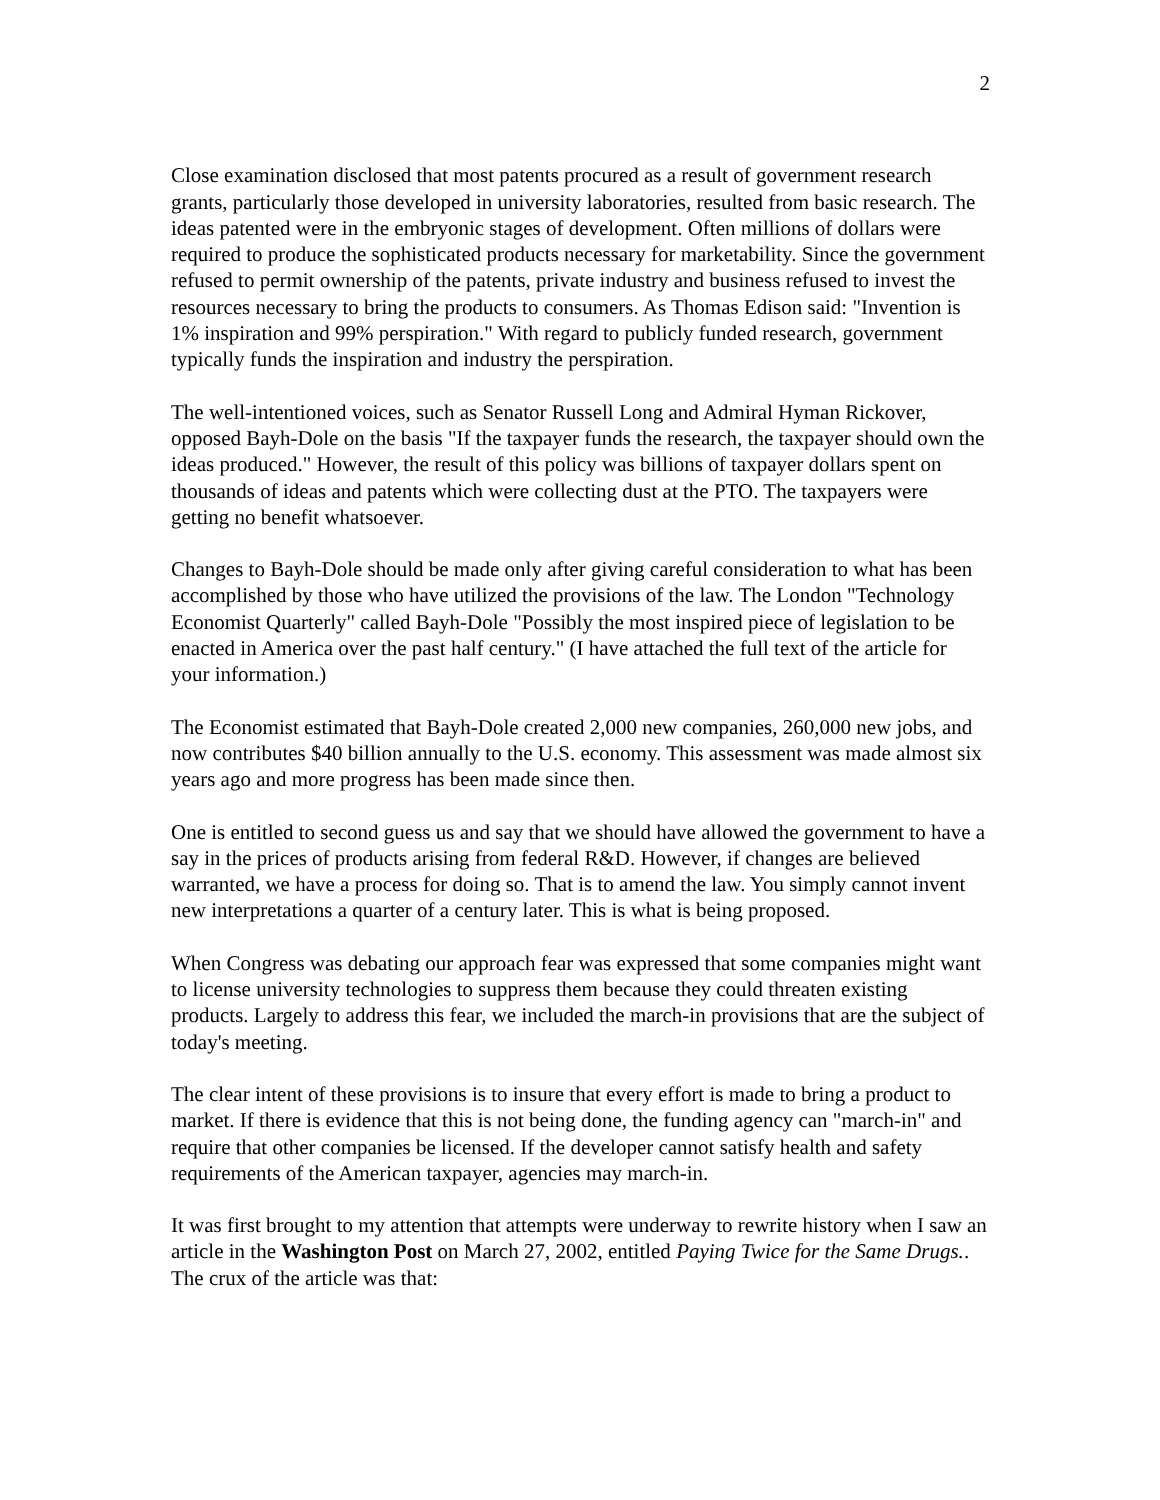2
Close examination disclosed that most patents procured as a result of government research grants, particularly those developed in university laboratories, resulted from basic research. The ideas patented were in the embryonic stages of development. Often millions of dollars were required to produce the sophisticated products necessary for marketability. Since the government refused to permit ownership of the patents, private industry and business refused to invest the resources necessary to bring the products to consumers. As Thomas Edison said: "Invention is 1% inspiration and 99% perspiration." With regard to publicly funded research, government typically funds the inspiration and industry the perspiration.
The well-intentioned voices, such as Senator Russell Long and Admiral Hyman Rickover, opposed Bayh-Dole on the basis "If the taxpayer funds the research, the taxpayer should own the ideas produced." However, the result of this policy was billions of taxpayer dollars spent on thousands of ideas and patents which were collecting dust at the PTO. The taxpayers were getting no benefit whatsoever.
Changes to Bayh-Dole should be made only after giving careful consideration to what has been accomplished by those who have utilized the provisions of the law. The London "Technology Economist Quarterly" called Bayh-Dole "Possibly the most inspired piece of legislation to be enacted in America over the past half century." (I have attached the full text of the article for your information.)
The Economist estimated that Bayh-Dole created 2,000 new companies, 260,000 new jobs, and now contributes $40 billion annually to the U.S. economy. This assessment was made almost six years ago and more progress has been made since then.
One is entitled to second guess us and say that we should have allowed the government to have a say in the prices of products arising from federal R&D. However, if changes are believed warranted, we have a process for doing so. That is to amend the law. You simply cannot invent new interpretations a quarter of a century later. This is what is being proposed.
When Congress was debating our approach fear was expressed that some companies might want to license university technologies to suppress them because they could threaten existing products. Largely to address this fear, we included the march-in provisions that are the subject of today's meeting.
The clear intent of these provisions is to insure that every effort is made to bring a product to market. If there is evidence that this is not being done, the funding agency can "march-in" and require that other companies be licensed. If the developer cannot satisfy health and safety requirements of the American taxpayer, agencies may march-in.
It was first brought to my attention that attempts were underway to rewrite history when I saw an article in the Washington Post on March 27, 2002, entitled Paying Twice for the Same Drugs.. The crux of the article was that: